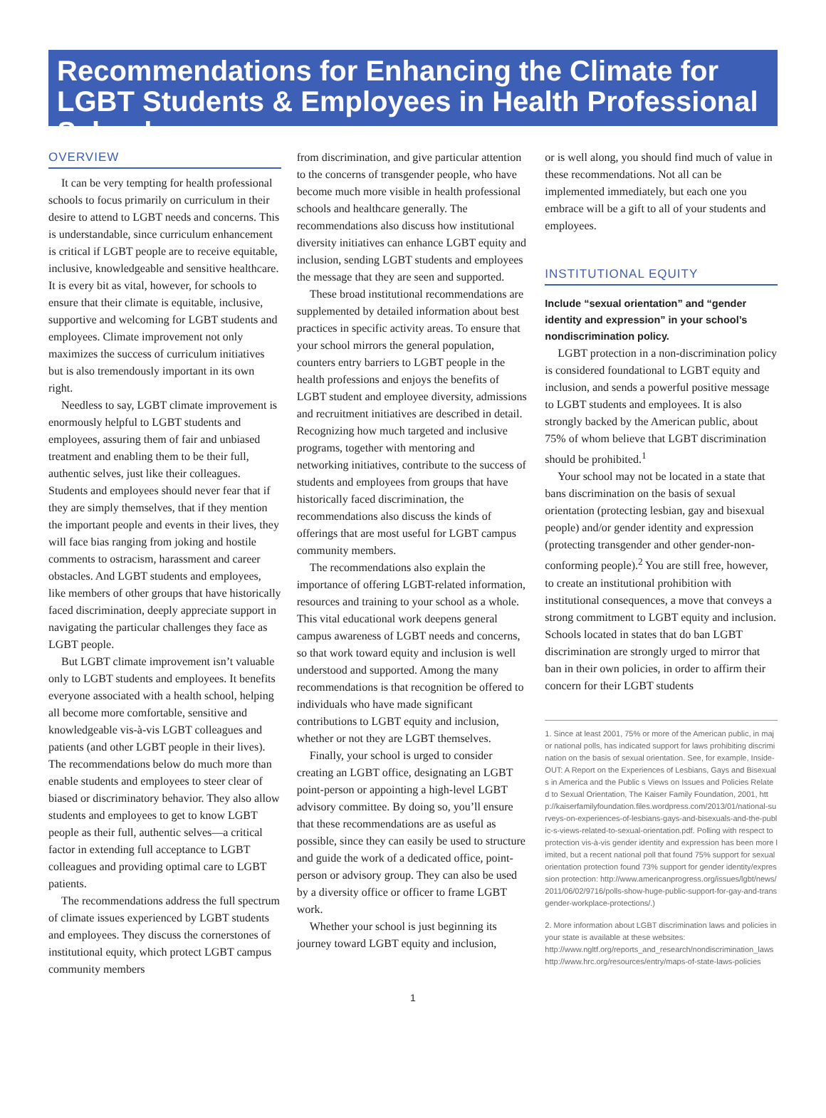Recommendations for Enhancing the Climate for LGBT Students & Employees in Health Professional Schools
OVERVIEW
It can be very tempting for health professional schools to focus primarily on curriculum in their desire to attend to LGBT needs and concerns. This is understandable, since curriculum enhancement is critical if LGBT people are to receive equitable, inclusive, knowledgeable and sensitive healthcare. It is every bit as vital, however, for schools to ensure that their climate is equitable, inclusive, supportive and welcoming for LGBT students and employees. Climate improvement not only maximizes the success of curriculum initiatives but is also tremendously important in its own right.
Needless to say, LGBT climate improvement is enormously helpful to LGBT students and employees, assuring them of fair and unbiased treatment and enabling them to be their full, authentic selves, just like their colleagues. Students and employees should never fear that if they are simply themselves, that if they mention the important people and events in their lives, they will face bias ranging from joking and hostile comments to ostracism, harassment and career obstacles. And LGBT students and employees, like members of other groups that have historically faced discrimination, deeply appreciate support in navigating the particular challenges they face as LGBT people.
But LGBT climate improvement isn’t valuable only to LGBT students and employees. It benefits everyone associated with a health school, helping all become more comfortable, sensitive and knowledgeable vis-à-vis LGBT colleagues and patients (and other LGBT people in their lives). The recommendations below do much more than enable students and employees to steer clear of biased or discriminatory behavior. They also allow students and employees to get to know LGBT people as their full, authentic selves—a critical factor in extending full acceptance to LGBT colleagues and providing optimal care to LGBT patients.
The recommendations address the full spectrum of climate issues experienced by LGBT students and employees. They discuss the cornerstones of institutional equity, which protect LGBT campus community members
from discrimination, and give particular attention to the concerns of transgender people, who have become much more visible in health professional schools and healthcare generally. The recommendations also discuss how institutional diversity initiatives can enhance LGBT equity and inclusion, sending LGBT students and employees the message that they are seen and supported.
These broad institutional recommendations are supplemented by detailed information about best practices in specific activity areas. To ensure that your school mirrors the general population, counters entry barriers to LGBT people in the health professions and enjoys the benefits of LGBT student and employee diversity, admissions and recruitment initiatives are described in detail. Recognizing how much targeted and inclusive programs, together with mentoring and networking initiatives, contribute to the success of students and employees from groups that have historically faced discrimination, the recommendations also discuss the kinds of offerings that are most useful for LGBT campus community members.
The recommendations also explain the importance of offering LGBT-related information, resources and training to your school as a whole. This vital educational work deepens general campus awareness of LGBT needs and concerns, so that work toward equity and inclusion is well understood and supported. Among the many recommendations is that recognition be offered to individuals who have made significant contributions to LGBT equity and inclusion, whether or not they are LGBT themselves.
Finally, your school is urged to consider creating an LGBT office, designating an LGBT point-person or appointing a high-level LGBT advisory committee. By doing so, you’ll ensure that these recommendations are as useful as possible, since they can easily be used to structure and guide the work of a dedicated office, point-person or advisory group. They can also be used by a diversity office or officer to frame LGBT work.
Whether your school is just beginning its journey toward LGBT equity and inclusion,
or is well along, you should find much of value in these recommendations. Not all can be implemented immediately, but each one you embrace will be a gift to all of your students and employees.
INSTITUTIONAL EQUITY
Include “sexual orientation” and “gender identity and expression” in your school’s nondiscrimination policy.
LGBT protection in a non-discrimination policy is considered foundational to LGBT equity and inclusion, and sends a powerful positive message to LGBT students and employees. It is also strongly backed by the American public, about 75% of whom believe that LGBT discrimination should be prohibited.<sup>1</sup>
Your school may not be located in a state that bans discrimination on the basis of sexual orientation (protecting lesbian, gay and bisexual people) and/or gender identity and expression (protecting transgender and other gender-non-conforming people).<sup>2</sup> You are still free, however, to create an institutional prohibition with institutional consequences, a move that conveys a strong commitment to LGBT equity and inclusion. Schools located in states that do ban LGBT discrimination are strongly urged to mirror that ban in their own policies, in order to affirm their concern for their LGBT students
1. Since at least 2001, 75% or more of the American public, in major national polls, has indicated support for laws prohibiting discrimination on the basis of sexual orientation. See, for example, Inside-OUT: A Report on the Experiences of Lesbians, Gays and Bisexuals in America and the Public s Views on Issues and Policies Related to Sexual Orientation, The Kaiser Family Foundation, 2001, http://kaiserfamilyfoundation.files.wordpress.com/2013/01/national-surveys-on-experiences-of-lesbians-gays-and-bisexuals-and-the-public-s-views-related-to-sexual-orientation.pdf. Polling with respect to protection vis-à-vis gender identity and expression has been more limited, but a recent national poll that found 75% support for sexual orientation protection found 73% support for gender identity/expression protection: http://www.americanprogress.org/issues/lgbt/news/2011/06/02/9716/polls-show-huge-public-support-for-gay-and-transgender-workplace-protections/.)
2. More information about LGBT discrimination laws and policies in your state is available at these websites:
http://www.ngltf.org/reports_and_research/nondiscrimination_laws
http://www.hrc.org/resources/entry/maps-of-state-laws-policies
1